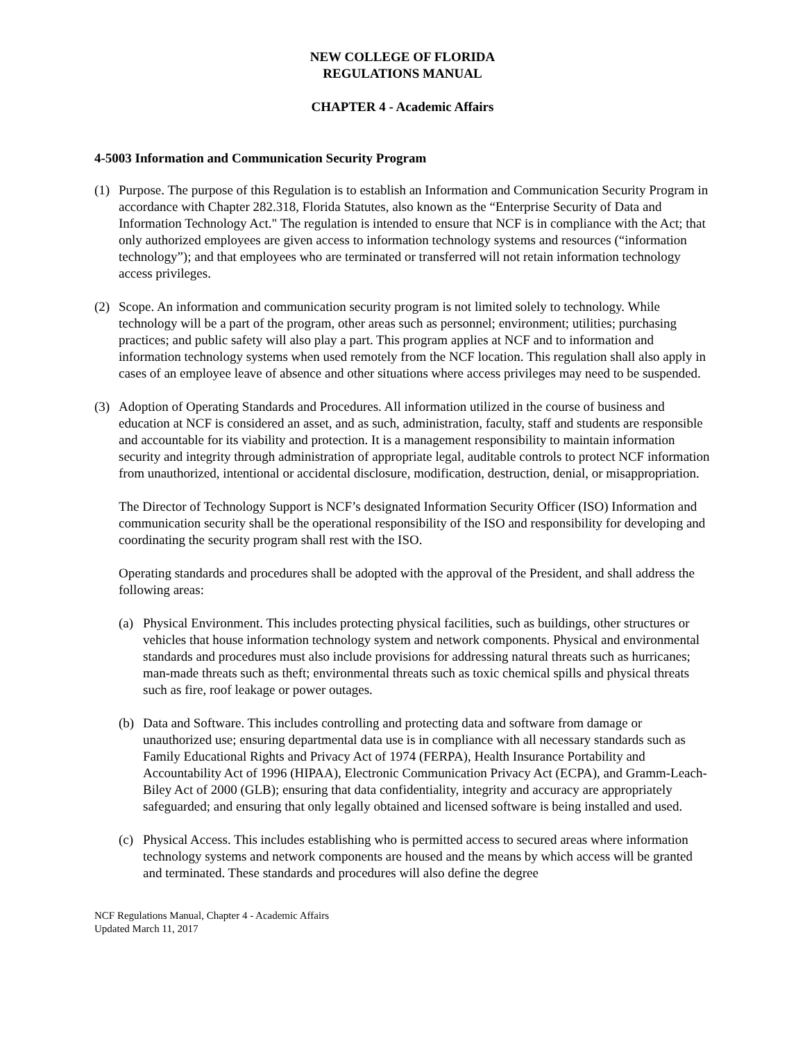NEW COLLEGE OF FLORIDA
REGULATIONS MANUAL
CHAPTER 4 - Academic Affairs
4-5003 Information and Communication Security Program
(1) Purpose. The purpose of this Regulation is to establish an Information and Communication Security Program in accordance with Chapter 282.318, Florida Statutes, also known as the “Enterprise Security of Data and Information Technology Act." The regulation is intended to ensure that NCF is in compliance with the Act; that only authorized employees are given access to information technology systems and resources (“information technology”); and that employees who are terminated or transferred will not retain information technology access privileges.
(2) Scope. An information and communication security program is not limited solely to technology. While technology will be a part of the program, other areas such as personnel; environment; utilities; purchasing practices; and public safety will also play a part. This program applies at NCF and to information and information technology systems when used remotely from the NCF location. This regulation shall also apply in cases of an employee leave of absence and other situations where access privileges may need to be suspended.
(3) Adoption of Operating Standards and Procedures. All information utilized in the course of business and education at NCF is considered an asset, and as such, administration, faculty, staff and students are responsible and accountable for its viability and protection. It is a management responsibility to maintain information security and integrity through administration of appropriate legal, auditable controls to protect NCF information from unauthorized, intentional or accidental disclosure, modification, destruction, denial, or misappropriation.
The Director of Technology Support is NCF’s designated Information Security Officer (ISO) Information and communication security shall be the operational responsibility of the ISO and responsibility for developing and coordinating the security program shall rest with the ISO.
Operating standards and procedures shall be adopted with the approval of the President, and shall address the following areas:
(a) Physical Environment. This includes protecting physical facilities, such as buildings, other structures or vehicles that house information technology system and network components. Physical and environmental standards and procedures must also include provisions for addressing natural threats such as hurricanes; man-made threats such as theft; environmental threats such as toxic chemical spills and physical threats such as fire, roof leakage or power outages.
(b) Data and Software. This includes controlling and protecting data and software from damage or unauthorized use; ensuring departmental data use is in compliance with all necessary standards such as Family Educational Rights and Privacy Act of 1974 (FERPA), Health Insurance Portability and Accountability Act of 1996 (HIPAA), Electronic Communication Privacy Act (ECPA), and Gramm-Leach-Biley Act of 2000 (GLB); ensuring that data confidentiality, integrity and accuracy are appropriately safeguarded; and ensuring that only legally obtained and licensed software is being installed and used.
(c) Physical Access. This includes establishing who is permitted access to secured areas where information technology systems and network components are housed and the means by which access will be granted and terminated. These standards and procedures will also define the degree
NCF Regulations Manual, Chapter 4 - Academic Affairs
Updated March 11, 2017